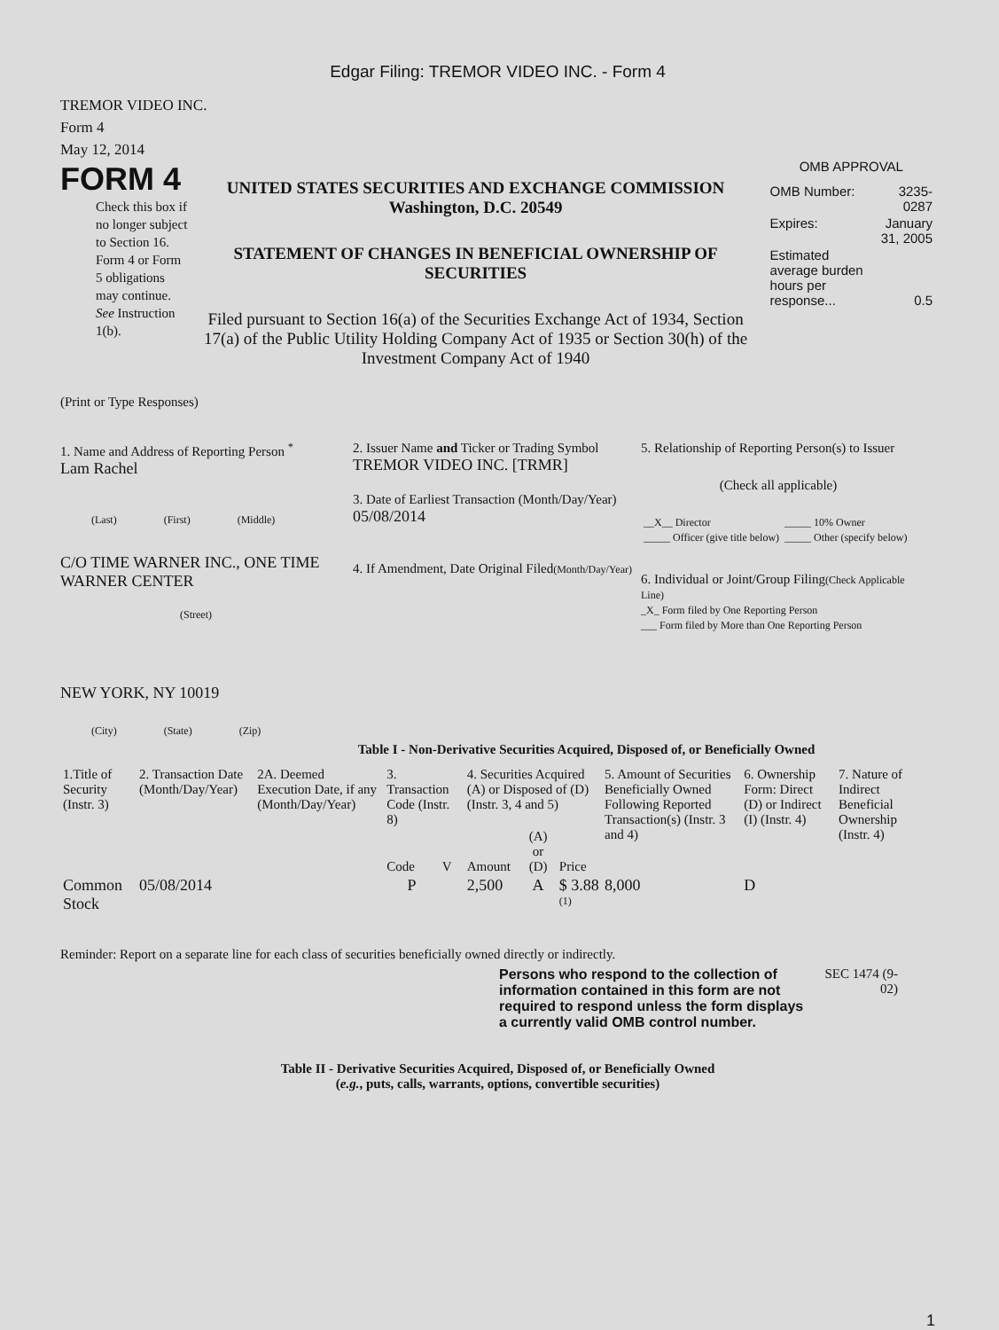Edgar Filing: TREMOR VIDEO INC. - Form 4
TREMOR VIDEO INC.
Form 4
May 12, 2014
FORM 4
Check this box if no longer subject to Section 16. Form 4 or Form 5 obligations may continue. See Instruction 1(b).
UNITED STATES SECURITIES AND EXCHANGE COMMISSION
Washington, D.C. 20549
STATEMENT OF CHANGES IN BENEFICIAL OWNERSHIP OF SECURITIES
Filed pursuant to Section 16(a) of the Securities Exchange Act of 1934, Section 17(a) of the Public Utility Holding Company Act of 1935 or Section 30(h) of the Investment Company Act of 1940
OMB APPROVAL
| OMB Number: | 3235-0287 |
| Expires: | January 31, 2005 |
| Estimated average burden hours per response... | 0.5 |
(Print or Type Responses)
1. Name and Address of Reporting Person <sup>*</sup>
Lam Rachel
(Last) (First) (Middle)
C/O TIME WARNER INC., ONE TIME WARNER CENTER
(Street)
NEW YORK, NY 10019
(City) (State) (Zip)
2. Issuer Name and Ticker or Trading Symbol
TREMOR VIDEO INC. [TRMR]
3. Date of Earliest Transaction (Month/Day/Year)
05/08/2014
4. If Amendment, Date Original Filed(Month/Day/Year)
5. Relationship of Reporting Person(s) to Issuer
(Check all applicable)
| __X__ Director | _____ 10% Owner |
| _____ Officer (give title below) | _____ Other (specify below) |
6. Individual or Joint/Group Filing(Check Applicable Line)
_X_ Form filed by One Reporting Person
___ Form filed by More than One Reporting Person
Table I - Non-Derivative Securities Acquired, Disposed of, or Beneficially Owned
| 1.Title of Security (Instr. 3) | 2. Transaction Date (Month/Day/Year) | 2A. Deemed Execution Date, if any (Month/Day/Year) | 3. Transaction Code (Instr. 8) | | 4. Securities Acquired (A) or Disposed of (D) (Instr. 3, 4 and 5) | | | 5. Amount of Securities Beneficially Owned Following Reported Transaction(s) (Instr. 3 and 4) | 6. Ownership Form: Direct (D) or Indirect (I) (Instr. 4) | 7. Nature of Indirect Beneficial Ownership (Instr. 4) |
| --- | --- | --- | --- | --- | --- | --- | --- | --- | --- | --- |
| | | | Code | V | Amount | (A) or (D) | Price | | | |
| Common Stock | 05/08/2014 | | P | | 2,500 | A | $ 3.88 <sup>(1)</sup> | 8,000 | D | |
Reminder: Report on a separate line for each class of securities beneficially owned directly or indirectly.
Persons who respond to the collection of information contained in this form are not required to respond unless the form displays a currently valid OMB control number.
SEC 1474 (9-02)
Table II - Derivative Securities Acquired, Disposed of, or Beneficially Owned
(e.g., puts, calls, warrants, options, convertible securities)
1